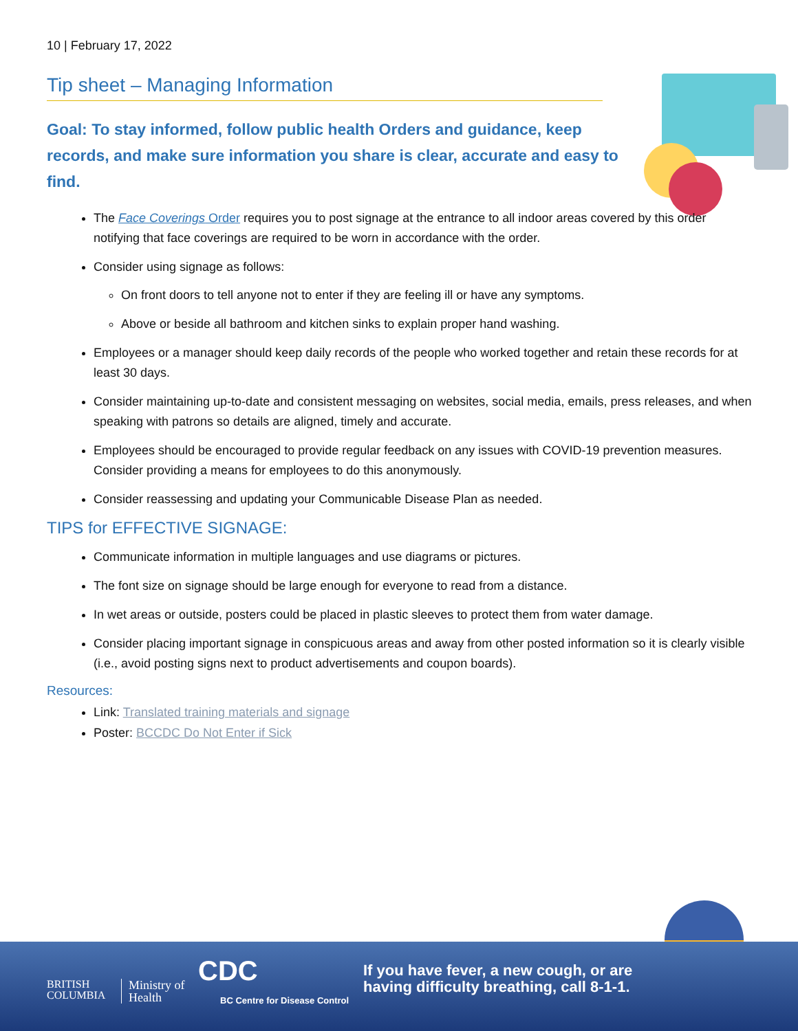10 | February 17, 2022
Tip sheet – Managing Information
Goal: To stay informed, follow public health Orders and guidance, keep records, and make sure information you share is clear, accurate and easy to find.
The Face Coverings Order requires you to post signage at the entrance to all indoor areas covered by this order notifying that face coverings are required to be worn in accordance with the order.
Consider using signage as follows:
On front doors to tell anyone not to enter if they are feeling ill or have any symptoms.
Above or beside all bathroom and kitchen sinks to explain proper hand washing.
Employees or a manager should keep daily records of the people who worked together and retain these records for at least 30 days.
Consider maintaining up-to-date and consistent messaging on websites, social media, emails, press releases, and when speaking with patrons so details are aligned, timely and accurate.
Employees should be encouraged to provide regular feedback on any issues with COVID-19 prevention measures. Consider providing a means for employees to do this anonymously.
Consider reassessing and updating your Communicable Disease Plan as needed.
TIPS for EFFECTIVE SIGNAGE:
Communicate information in multiple languages and use diagrams or pictures.
The font size on signage should be large enough for everyone to read from a distance.
In wet areas or outside, posters could be placed in plastic sleeves to protect them from water damage.
Consider placing important signage in conspicuous areas and away from other posted information so it is clearly visible (i.e., avoid posting signs next to product advertisements and coupon boards).
Resources:
Link: Translated training materials and signage
Poster: BCCDC Do Not Enter if Sick
BRITISH
COLUMBIA
Ministry of
Health
CDC
BC Centre for Disease Control
If you have fever, a new cough, or are
having difficulty breathing, call 8-1-1.